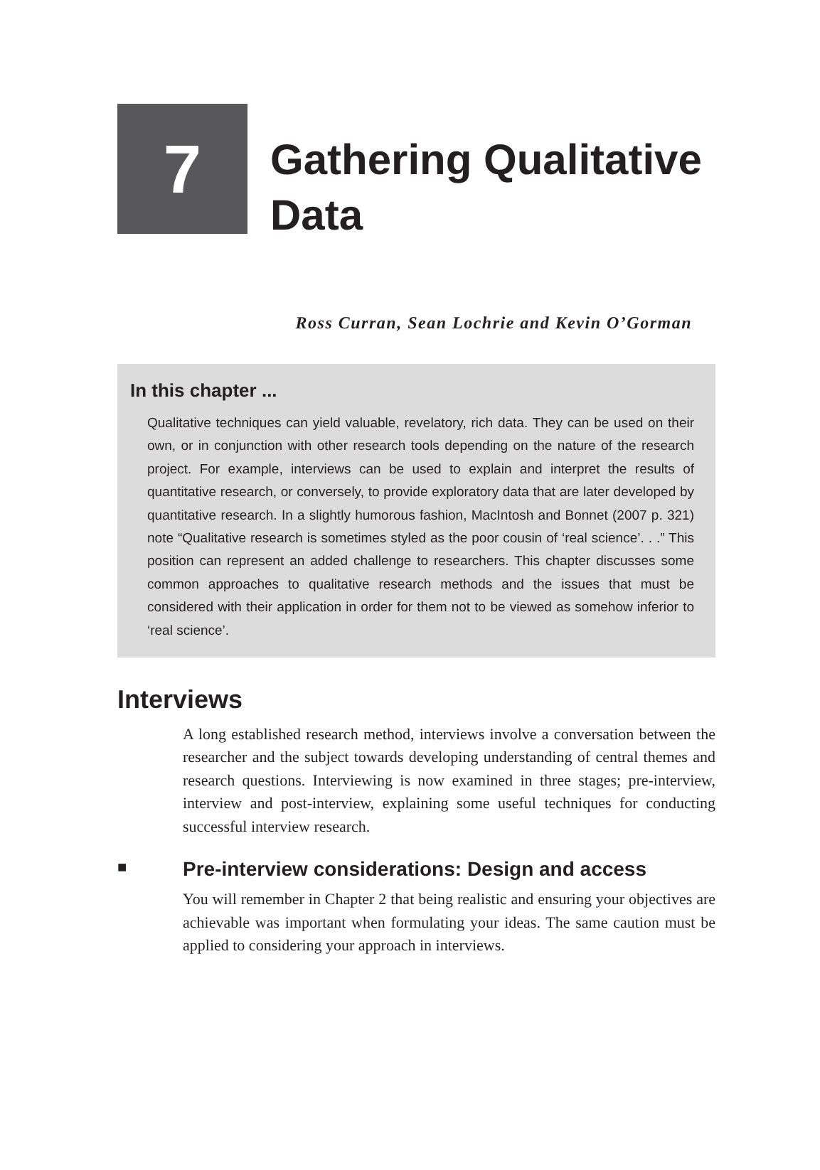7
Gathering Qualitative
Data
Ross Curran, Sean Lochrie and Kevin O’Gorman
In this chapter ...
Qualitative techniques can yield valuable, revelatory, rich data. They can be used on their own, or in conjunction with other research tools depending on the nature of the research project. For example, interviews can be used to explain and interpret the results of quantitative research, or conversely, to provide exploratory data that are later developed by quantitative research. In a slightly humorous fashion, MacIntosh and Bonnet (2007 p. 321) note “Qualitative research is sometimes styled as the poor cousin of ‘real science’. . .” This position can represent an added challenge to researchers. This chapter discusses some common approaches to qualitative research methods and the issues that must be considered with their application in order for them not to be viewed as somehow inferior to ‘real science’.
Interviews
A long established research method, interviews involve a conversation between the researcher and the subject towards developing understanding of central themes and research questions. Interviewing is now examined in three stages; pre-interview, interview and post-interview, explaining some useful techniques for conducting successful interview research.
■ Pre-interview considerations: Design and access
You will remember in Chapter 2 that being realistic and ensuring your objectives are achievable was important when formulating your ideas. The same caution must be applied to considering your approach in interviews.